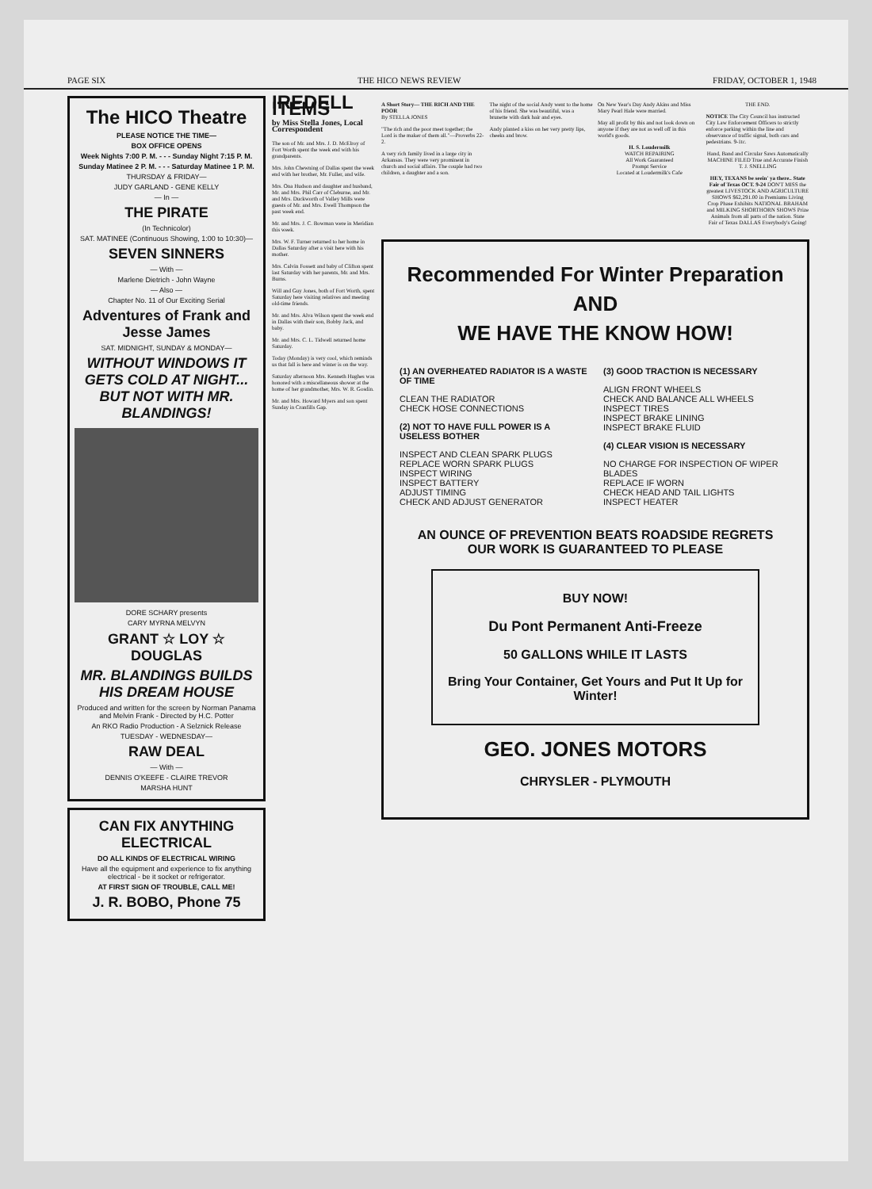PAGE SIX THE HICO NEWS REVIEW FRIDAY, OCTOBER 1, 1948
The HICO Theatre
PLEASE NOTICE THE TIME—
BOX OFFICE OPENS
Week Nights 7:00 P. M. - - - Sunday Night 7:15 P. M.
Sunday Matinee 2 P. M. - - - Saturday Matinee 1 P. M.
THURSDAY & FRIDAY—
JUDY GARLAND - GENE KELLY
— In —
THE PIRATE
(In Technicolor)
SAT. MATINEE (Continuous Showing, 1:00 to 10:30)—
SEVEN SINNERS
— With —
Marlene Dietrich - John Wayne
— Also —
Chapter No. 11 of Our Exciting Serial
Adventures of Frank and Jesse James
SAT. MIDNIGHT, SUNDAY & MONDAY—
WITHOUT WINDOWS IT GETS COLD AT NIGHT... BUT NOT WITH MR. BLANDINGS!
DORE SCHARY presents
CARY MYRNA MELVYN
GRANT ☆ LOY ☆ DOUGLAS
MR. BLANDINGS BUILDS HIS DREAM HOUSE
Produced and written for the screen by Norman Panama and Melvin Frank - Directed by H.C. Potter
An RKO Radio Production - A Selznick Release
TUESDAY - WEDNESDAY—
RAW DEAL
— With —
DENNIS O'KEEFE - CLAIRE TREVOR
MARSHA HUNT
CAN FIX ANYTHING ELECTRICAL
DO ALL KINDS OF ELECTRICAL WIRING
Have all the equipment and experience to fix anything electrical - be it socket or refrigerator.
AT FIRST SIGN OF TROUBLE, CALL ME!
J. R. BOBO, Phone 75
IREDELL ITEMS
by Miss Stella Jones, Local Correspondent
The son of Mr. and Mrs. J. D. McElroy of Fort Worth spent the week end with his grandparents.
Mrs. John Chewning of Dallas spent the week end with her brother, Mr. Fuller, and wife.
Mrs. Ona Hudson and daughter and husband, Mr. and Mrs. Phil Carr of Cleburne, and Mr. and Mrs. Duckworth of Valley Mills were guests of Mr. and Mrs. Ewell Thompson the past week end.
Mr. and Mrs. J. C. Bowman were in Meridian this week.
Mrs. W. F. Turner returned to her home in Dallas Saturday after a visit here with his mother.
Mrs. Calvin Fossett and baby of Clifton spent last Saturday with her parents, Mr. and Mrs. Burns.
Will and Guy Jones, both of Fort Worth, spent Saturday here visiting relatives and meeting old-time friends.
Mr. and Mrs. Alva Wilson spent the week end in Dallas with their son, Bobby Jack, and baby.
Mr. and Mrs. C. L. Tidwell returned home Saturday.
Today (Monday) is very cool, which reminds us that fall is here and winter is on the way.
Saturday afternoon Mrs. Kenneth Hughes was honored with a miscellaneous shower at the home of her grandmother, Mrs. W. R. Gosdin.
Mr. and Mrs. Howard Myers and son spent Sunday in Cranfills Gap.
A Short Story— THE RICH AND THE POOR
By STELLA JONES
"The rich and the poor meet together; the Lord is the maker of them all."—Proverbs 22-2.
A very rich family lived in a large city in Arkansas. They were very prominent in church and social affairs. The couple had two children, a daughter and a son.
The night of the social Andy went to the home of his friend. She was beautiful, was a brunette with dark hair and eyes.
Andy planted a kiss on her very pretty lips, cheeks and brow.
On New Year's Day Andy Akins and Miss Mary Pearl Hale were married.
May all profit by this and not look down on anyone if they are not as well off in this world's goods.
H. S. Loudermilk
WATCH REPAIRING
All Work Guaranteed
Prompt Service
Located at Loudermilk's Cafe
THE END.
NOTICE The City Council has instructed City Law Enforcement Officers to strictly enforce parking within the line and observance of traffic signal, both cars and pedestrians. 9-1tc.
Hand, Band and Circular Saws Automatically MACHINE FILED True and Accurate Finish
T. J. SNELLING
HEY, TEXANS be seein' ya there.. State Fair of Texas OCT. 9-24 DON'T MISS the greatest LIVESTOCK AND AGRICULTURE SHOWS $62,291.00 in Premiums Living Crop Phase Exhibits NATIONAL BRAHAM and MILKING SHORTHORN SHOWS Prize Animals from all parts of the nation. State Fair of Texas DALLAS Everybody's Going!
Recommended For Winter Preparation
AND
WE HAVE THE KNOW HOW!
(1) AN OVERHEATED RADIATOR IS A WASTE OF TIME
CLEAN THE RADIATOR
CHECK HOSE CONNECTIONS
(2) NOT TO HAVE FULL POWER IS A USELESS BOTHER
INSPECT AND CLEAN SPARK PLUGS
REPLACE WORN SPARK PLUGS
INSPECT WIRING
INSPECT BATTERY
ADJUST TIMING
CHECK AND ADJUST GENERATOR
(3) GOOD TRACTION IS NECESSARY
ALIGN FRONT WHEELS
CHECK AND BALANCE ALL WHEELS
INSPECT TIRES
INSPECT BRAKE LINING
INSPECT BRAKE FLUID
(4) CLEAR VISION IS NECESSARY
NO CHARGE FOR INSPECTION OF WIPER BLADES
REPLACE IF WORN
CHECK HEAD AND TAIL LIGHTS
INSPECT HEATER
AN OUNCE OF PREVENTION BEATS ROADSIDE REGRETS
OUR WORK IS GUARANTEED TO PLEASE
BUY NOW!
Du Pont Permanent Anti-Freeze
50 GALLONS WHILE IT LASTS
Bring Your Container, Get Yours and Put It Up for Winter!
GEO. JONES MOTORS
CHRYSLER - PLYMOUTH